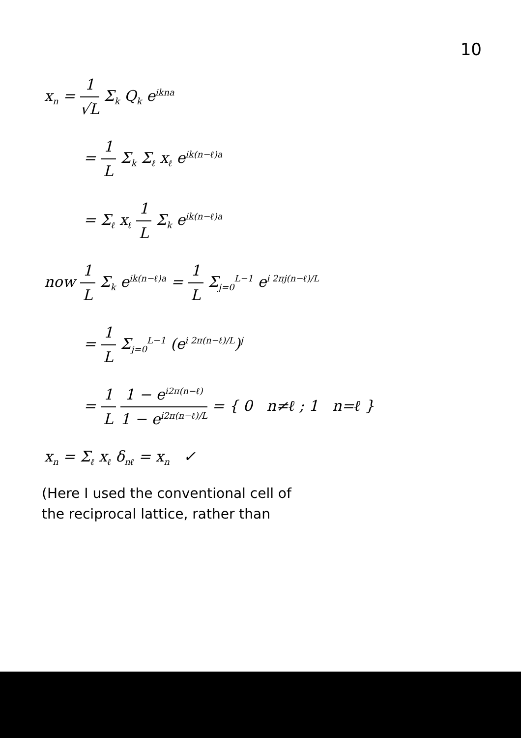10
x<sub>n</sub> = 1 √L Σ<sub>k</sub> Q<sub>k</sub> e<sup>ikna</sup>
= 1 L Σ<sub>k</sub> Σ<sub>ℓ</sub> x<sub>ℓ</sub> e<sup>ik(n−ℓ)a</sup>
= Σ<sub>ℓ</sub> x<sub>ℓ</sub> 1 L Σ<sub>k</sub> e<sup>ik(n−ℓ)a</sup>
now 1 L Σ<sub>k</sub> e<sup>ik(n−ℓ)a</sup> = 1 L Σ<sub>j=0</sub><sup>L−1</sup> e<sup>i 2πj(n−ℓ)/L</sup>
= 1 L Σ<sub>j=0</sub><sup>L−1</sup> (e<sup>i 2π(n−ℓ)/L</sup>)<sup>j</sup>
= 1 L 1 − e<sup>i2π(n−ℓ)</sup> 1 − e<sup>i2π(n−ℓ)/L</sup> = { 0 n≠ℓ ; 1 n=ℓ }
x<sub>n</sub> = Σ<sub>ℓ</sub> x<sub>ℓ</sub> δ<sub>nℓ</sub> = x<sub>n</sub> ✓
(Here I used the conventional cell of
the reciprocal lattice, rather than